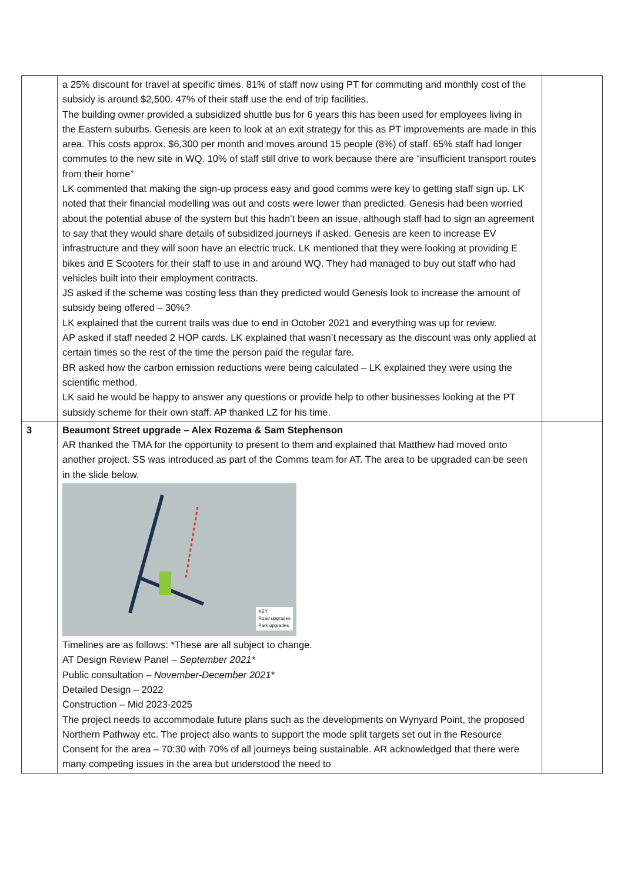| | a 25% discount for travel at specific times. 81% of staff now using PT for commuting and monthly cost of the subsidy is around $2,500. 47% of their staff use the end of trip facilities. The building owner provided a subsidized shuttle bus for 6 years this has been used for employees living in the Eastern suburbs. Genesis are keen to look at an exit strategy for this as PT improvements are made in this area. This costs approx. $6,300 per month and moves around 15 people (8%) of staff. 65% staff had longer commutes to the new site in WQ. 10% of staff still drive to work because there are “insufficient transport routes from their home” LK commented that making the sign-up process easy and good comms were key to getting staff sign up. LK noted that their financial modelling was out and costs were lower than predicted. Genesis had been worried about the potential abuse of the system but this hadn’t been an issue, although staff had to sign an agreement to say that they would share details of subsidized journeys if asked. Genesis are keen to increase EV infrastructure and they will soon have an electric truck. LK mentioned that they were looking at providing E bikes and E Scooters for their staff to use in and around WQ. They had managed to buy out staff who had vehicles built into their employment contracts. JS asked if the scheme was costing less than they predicted would Genesis look to increase the amount of subsidy being offered – 30%? LK explained that the current trails was due to end in October 2021 and everything was up for review. AP asked if staff needed 2 HOP cards. LK explained that wasn’t necessary as the discount was only applied at certain times so the rest of the time the person paid the regular fare. BR asked how the carbon emission reductions were being calculated – LK explained they were using the scientific method. LK said he would be happy to answer any questions or provide help to other businesses looking at the PT subsidy scheme for their own staff. AP thanked LZ for his time. | |
| 3 | Beaumont Street upgrade – Alex Rozema & Sam Stephenson AR thanked the TMA for the opportunity to present to them and explained that Matthew had moved onto another project. SS was introduced as part of the Comms team for AT. The area to be upgraded can be seen in the slide below. KEY Road upgrades Park upgrades Timelines are as follows: *These are all subject to change. AT Design Review Panel – September 2021* Public consultation – November-December 2021 * Detailed Design – 2022 Construction – Mid 2023-2025 The project needs to accommodate future plans such as the developments on Wynyard Point, the proposed Northern Pathway etc. The project also wants to support the mode split targets set out in the Resource Consent for the area – 70:30 with 70% of all journeys being sustainable. AR acknowledged that there were many competing issues in the area but understood the need to | |